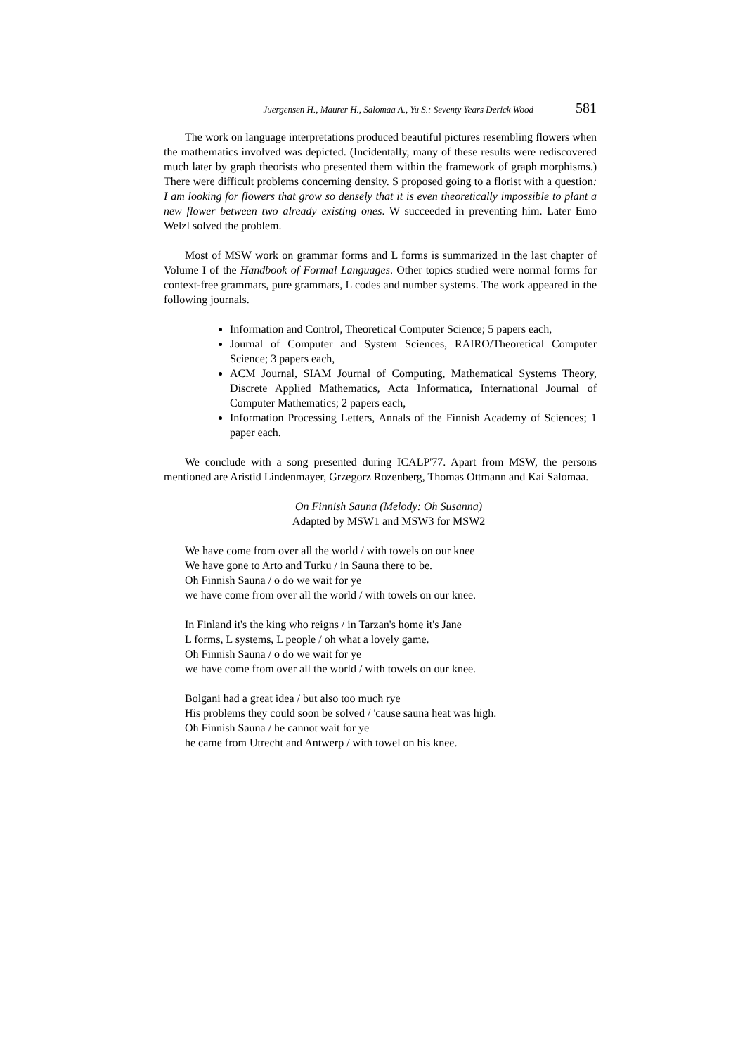Juergensen H., Maurer H., Salomaa A., Yu S.: Seventy Years Derick Wood 581
The work on language interpretations produced beautiful pictures resembling flowers when the mathematics involved was depicted. (Incidentally, many of these results were rediscovered much later by graph theorists who presented them within the framework of graph morphisms.) There were difficult problems concerning density. S proposed going to a florist with a question: I am looking for flowers that grow so densely that it is even theoretically impossible to plant a new flower between two already existing ones. W succeeded in preventing him. Later Emo Welzl solved the problem.
Most of MSW work on grammar forms and L forms is summarized in the last chapter of Volume I of the Handbook of Formal Languages. Other topics studied were normal forms for context-free grammars, pure grammars, L codes and number systems. The work appeared in the following journals.
Information and Control, Theoretical Computer Science; 5 papers each,
Journal of Computer and System Sciences, RAIRO/Theoretical Computer Science; 3 papers each,
ACM Journal, SIAM Journal of Computing, Mathematical Systems Theory, Discrete Applied Mathematics, Acta Informatica, International Journal of Computer Mathematics; 2 papers each,
Information Processing Letters, Annals of the Finnish Academy of Sciences; 1 paper each.
We conclude with a song presented during ICALP'77. Apart from MSW, the persons mentioned are Aristid Lindenmayer, Grzegorz Rozenberg, Thomas Ottmann and Kai Salomaa.
On Finnish Sauna (Melody: Oh Susanna)
Adapted by MSW1 and MSW3 for MSW2
We have come from over all the world / with towels on our knee
We have gone to Arto and Turku / in Sauna there to be.
Oh Finnish Sauna / o do we wait for ye
we have come from over all the world / with towels on our knee.
In Finland it's the king who reigns / in Tarzan's home it's Jane
L forms, L systems, L people / oh what a lovely game.
Oh Finnish Sauna / o do we wait for ye
we have come from over all the world / with towels on our knee.
Bolgani had a great idea / but also too much rye
His problems they could soon be solved / 'cause sauna heat was high.
Oh Finnish Sauna / he cannot wait for ye
he came from Utrecht and Antwerp / with towel on his knee.